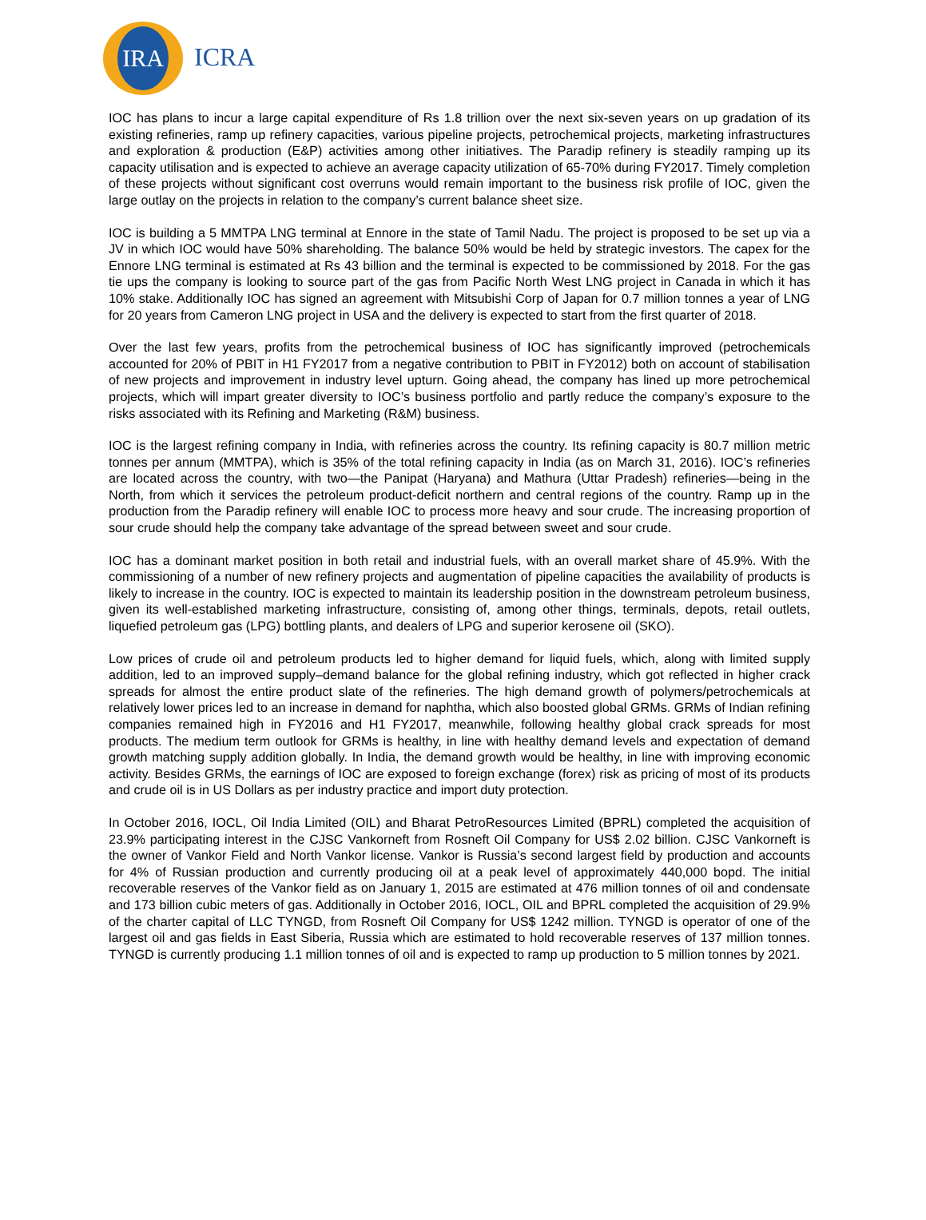IRA
ICRA
IOC has plans to incur a large capital expenditure of Rs 1.8 trillion over the next six-seven years on up gradation of its existing refineries, ramp up refinery capacities, various pipeline projects, petrochemical projects, marketing infrastructures and exploration & production (E&P) activities among other initiatives. The Paradip refinery is steadily ramping up its capacity utilisation and is expected to achieve an average capacity utilization of 65-70% during FY2017. Timely completion of these projects without significant cost overruns would remain important to the business risk profile of IOC, given the large outlay on the projects in relation to the company’s current balance sheet size.
IOC is building a 5 MMTPA LNG terminal at Ennore in the state of Tamil Nadu. The project is proposed to be set up via a JV in which IOC would have 50% shareholding. The balance 50% would be held by strategic investors. The capex for the Ennore LNG terminal is estimated at Rs 43 billion and the terminal is expected to be commissioned by 2018. For the gas tie ups the company is looking to source part of the gas from Pacific North West LNG project in Canada in which it has 10% stake. Additionally IOC has signed an agreement with Mitsubishi Corp of Japan for 0.7 million tonnes a year of LNG for 20 years from Cameron LNG project in USA and the delivery is expected to start from the first quarter of 2018.
Over the last few years, profits from the petrochemical business of IOC has significantly improved (petrochemicals accounted for 20% of PBIT in H1 FY2017 from a negative contribution to PBIT in FY2012) both on account of stabilisation of new projects and improvement in industry level upturn. Going ahead, the company has lined up more petrochemical projects, which will impart greater diversity to IOC’s business portfolio and partly reduce the company’s exposure to the risks associated with its Refining and Marketing (R&M) business.
IOC is the largest refining company in India, with refineries across the country. Its refining capacity is 80.7 million metric tonnes per annum (MMTPA), which is 35% of the total refining capacity in India (as on March 31, 2016). IOC’s refineries are located across the country, with two—the Panipat (Haryana) and Mathura (Uttar Pradesh) refineries—being in the North, from which it services the petroleum product-deficit northern and central regions of the country. Ramp up in the production from the Paradip refinery will enable IOC to process more heavy and sour crude. The increasing proportion of sour crude should help the company take advantage of the spread between sweet and sour crude.
IOC has a dominant market position in both retail and industrial fuels, with an overall market share of 45.9%. With the commissioning of a number of new refinery projects and augmentation of pipeline capacities the availability of products is likely to increase in the country. IOC is expected to maintain its leadership position in the downstream petroleum business, given its well-established marketing infrastructure, consisting of, among other things, terminals, depots, retail outlets, liquefied petroleum gas (LPG) bottling plants, and dealers of LPG and superior kerosene oil (SKO).
Low prices of crude oil and petroleum products led to higher demand for liquid fuels, which, along with limited supply addition, led to an improved supply–demand balance for the global refining industry, which got reflected in higher crack spreads for almost the entire product slate of the refineries. The high demand growth of polymers/petrochemicals at relatively lower prices led to an increase in demand for naphtha, which also boosted global GRMs. GRMs of Indian refining companies remained high in FY2016 and H1 FY2017, meanwhile, following healthy global crack spreads for most products. The medium term outlook for GRMs is healthy, in line with healthy demand levels and expectation of demand growth matching supply addition globally. In India, the demand growth would be healthy, in line with improving economic activity. Besides GRMs, the earnings of IOC are exposed to foreign exchange (forex) risk as pricing of most of its products and crude oil is in US Dollars as per industry practice and import duty protection.
In October 2016, IOCL, Oil India Limited (OIL) and Bharat PetroResources Limited (BPRL) completed the acquisition of 23.9% participating interest in the CJSC Vankorneft from Rosneft Oil Company for US$ 2.02 billion. CJSC Vankorneft is the owner of Vankor Field and North Vankor license. Vankor is Russia’s second largest field by production and accounts for 4% of Russian production and currently producing oil at a peak level of approximately 440,000 bopd. The initial recoverable reserves of the Vankor field as on January 1, 2015 are estimated at 476 million tonnes of oil and condensate and 173 billion cubic meters of gas. Additionally in October 2016, IOCL, OIL and BPRL completed the acquisition of 29.9% of the charter capital of LLC TYNGD, from Rosneft Oil Company for US$ 1242 million. TYNGD is operator of one of the largest oil and gas fields in East Siberia, Russia which are estimated to hold recoverable reserves of 137 million tonnes. TYNGD is currently producing 1.1 million tonnes of oil and is expected to ramp up production to 5 million tonnes by 2021.